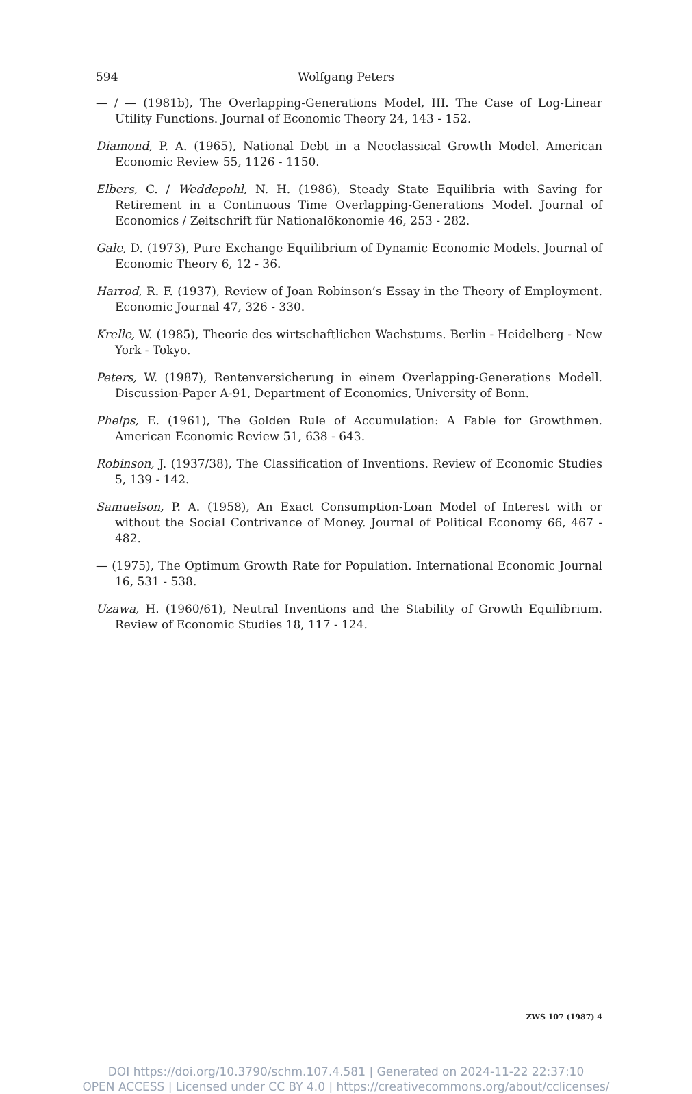594 Wolfgang Peters
— / — (1981b), The Overlapping-Generations Model, III. The Case of Log-Linear Utility Functions. Journal of Economic Theory 24, 143 - 152.
Diamond, P. A. (1965), National Debt in a Neoclassical Growth Model. American Economic Review 55, 1126 - 1150.
Elbers, C. / Weddepohl, N. H. (1986), Steady State Equilibria with Saving for Retirement in a Continuous Time Overlapping-Generations Model. Journal of Economics / Zeitschrift für Nationalökonomie 46, 253 - 282.
Gale, D. (1973), Pure Exchange Equilibrium of Dynamic Economic Models. Journal of Economic Theory 6, 12 - 36.
Harrod, R. F. (1937), Review of Joan Robinson’s Essay in the Theory of Employment. Economic Journal 47, 326 - 330.
Krelle, W. (1985), Theorie des wirtschaftlichen Wachstums. Berlin - Heidelberg - New York - Tokyo.
Peters, W. (1987), Rentenversicherung in einem Overlapping-Generations Modell. Discussion-Paper A-91, Department of Economics, University of Bonn.
Phelps, E. (1961), The Golden Rule of Accumulation: A Fable for Growthmen. American Economic Review 51, 638 - 643.
Robinson, J. (1937/38), The Classification of Inventions. Review of Economic Studies 5, 139 - 142.
Samuelson, P. A. (1958), An Exact Consumption-Loan Model of Interest with or without the Social Contrivance of Money. Journal of Political Economy 66, 467 - 482.
— (1975), The Optimum Growth Rate for Population. International Economic Journal 16, 531 - 538.
Uzawa, H. (1960/61), Neutral Inventions and the Stability of Growth Equilibrium. Review of Economic Studies 18, 117 - 124.
ZWS 107 (1987) 4
DOI https://doi.org/10.3790/schm.107.4.581 | Generated on 2024-11-22 22:37:10
OPEN ACCESS | Licensed under CC BY 4.0 | https://creativecommons.org/about/cclicenses/